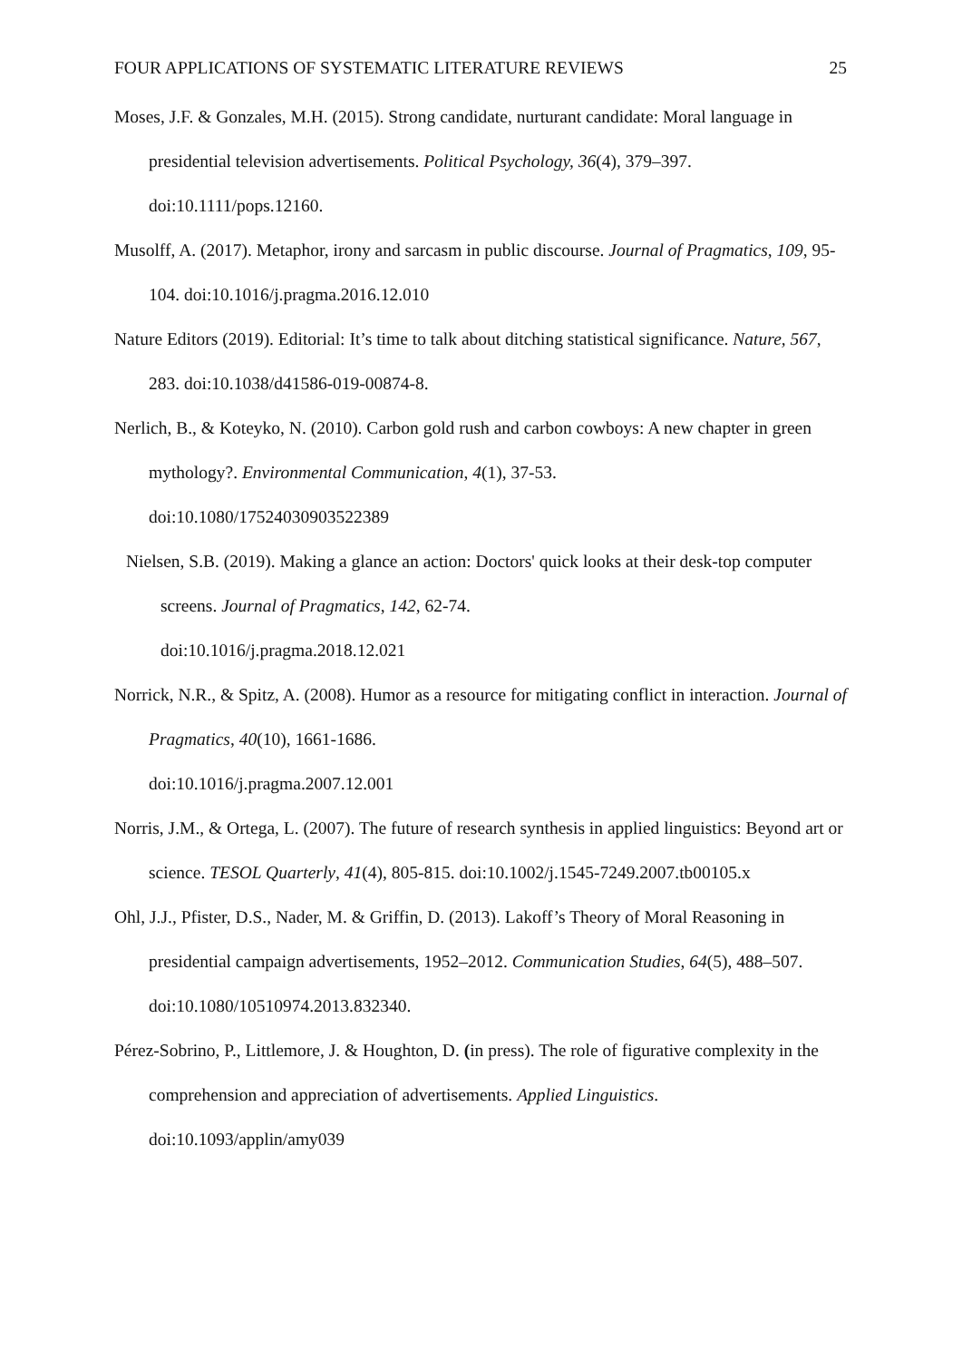FOUR APPLICATIONS OF SYSTEMATIC LITERATURE REVIEWS 25
Moses, J.F. & Gonzales, M.H. (2015). Strong candidate, nurturant candidate: Moral language in presidential television advertisements. Political Psychology, 36(4), 379–397. doi:10.1111/pops.12160.
Musolff, A. (2017). Metaphor, irony and sarcasm in public discourse. Journal of Pragmatics, 109, 95-104. doi:10.1016/j.pragma.2016.12.010
Nature Editors (2019). Editorial: It’s time to talk about ditching statistical significance. Nature, 567, 283. doi:10.1038/d41586-019-00874-8.
Nerlich, B., & Koteyko, N. (2010). Carbon gold rush and carbon cowboys: A new chapter in green mythology?. Environmental Communication, 4(1), 37-53.
doi:10.1080/17524030903522389
Nielsen, S.B. (2019). Making a glance an action: Doctors' quick looks at their desk-top computer screens. Journal of Pragmatics, 142, 62-74.
doi:10.1016/j.pragma.2018.12.021
Norrick, N.R., & Spitz, A. (2008). Humor as a resource for mitigating conflict in interaction. Journal of Pragmatics, 40(10), 1661-1686.
doi:10.1016/j.pragma.2007.12.001
Norris, J.M., & Ortega, L. (2007). The future of research synthesis in applied linguistics: Beyond art or science. TESOL Quarterly, 41(4), 805-815. doi:10.1002/j.1545-7249.2007.tb00105.x
Ohl, J.J., Pfister, D.S., Nader, M. & Griffin, D. (2013). Lakoff’s Theory of Moral Reasoning in presidential campaign advertisements, 1952–2012. Communication Studies, 64(5), 488–507. doi:10.1080/10510974.2013.832340.
Pérez-Sobrino, P., Littlemore, J. & Houghton, D. (in press). The role of figurative complexity in the comprehension and appreciation of advertisements. Applied Linguistics.
doi:10.1093/applin/amy039